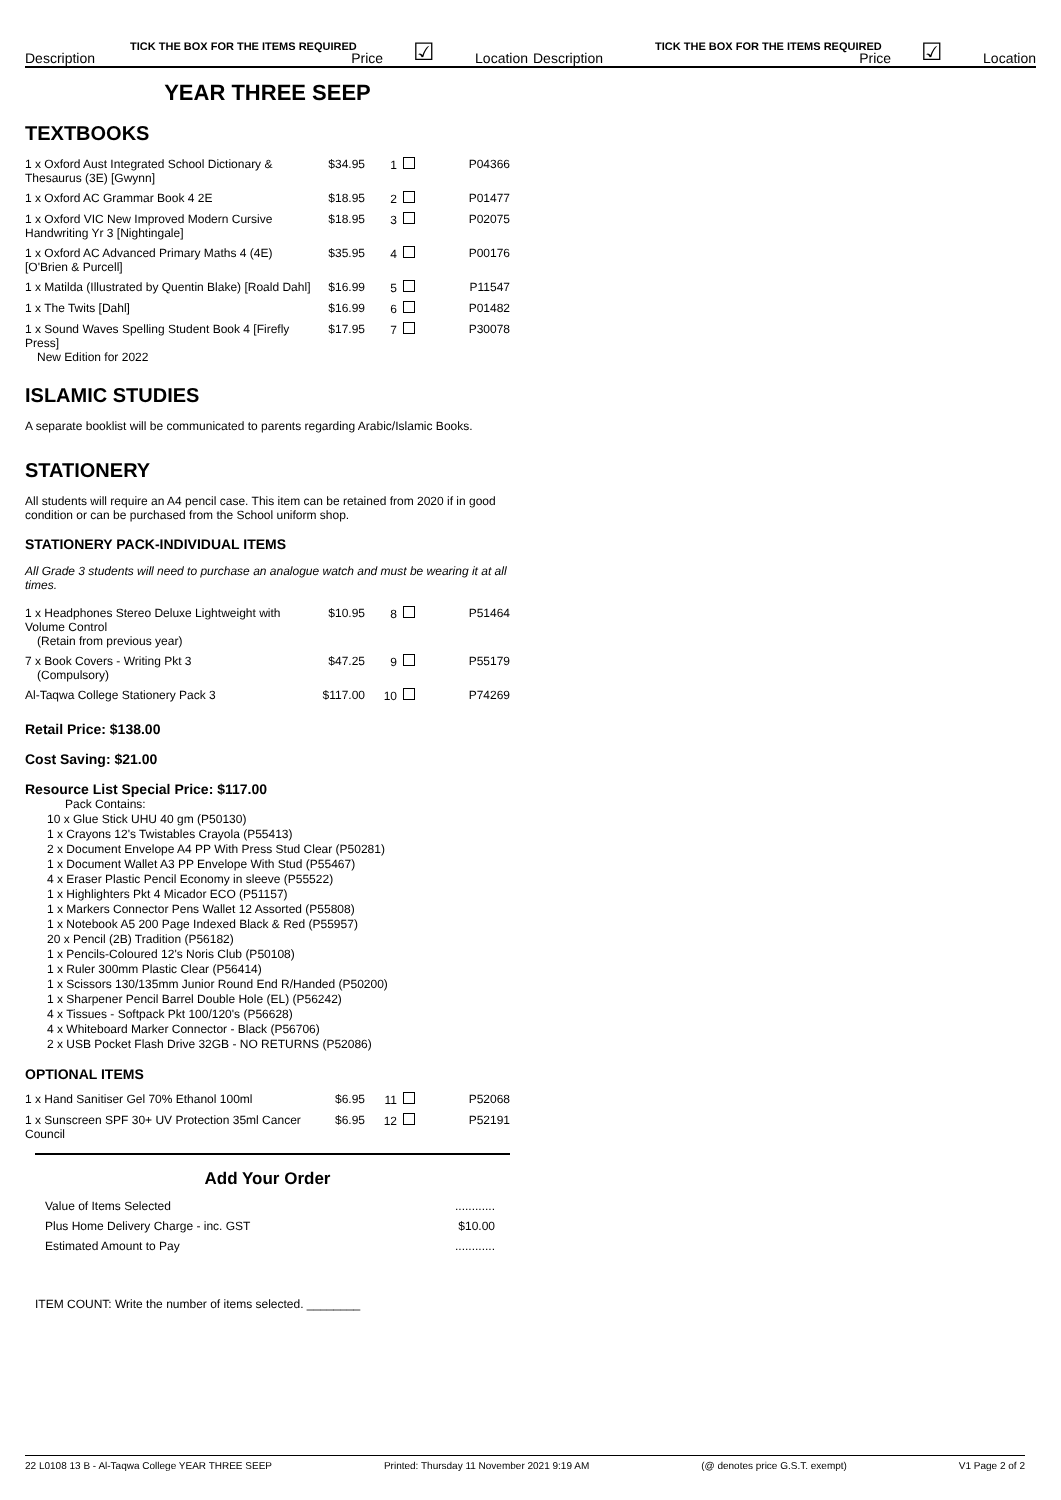TICK THE BOX FOR THE ITEMS REQUIRED
TICK THE BOX FOR THE ITEMS REQUIRED
Description Price ☑ Location Description Price ☑ Location
YEAR THREE SEEP
TEXTBOOKS
| 1 x Oxford Aust Integrated School Dictionary & Thesaurus (3E) [Gwynn] | $34.95 | 1 | P04366 |
| 1 x Oxford AC Grammar Book 4 2E | $18.95 | 2 | P01477 |
| 1 x Oxford VIC New Improved Modern Cursive Handwriting Yr 3 [Nightingale] | $18.95 | 3 | P02075 |
| 1 x Oxford AC Advanced Primary Maths 4 (4E) [O'Brien & Purcell] | $35.95 | 4 | P00176 |
| 1 x Matilda (Illustrated by Quentin Blake) [Roald Dahl] | $16.99 | 5 | P11547 |
| 1 x The Twits [Dahl] | $16.99 | 6 | P01482 |
| 1 x Sound Waves Spelling Student Book 4 [Firefly Press] New Edition for 2022 | $17.95 | 7 | P30078 |
ISLAMIC STUDIES
A separate booklist will be communicated to parents regarding Arabic/Islamic Books.
STATIONERY
All students will require an A4 pencil case. This item can be retained from 2020 if in good condition or can be purchased from the School uniform shop.
STATIONERY PACK-INDIVIDUAL ITEMS
All Grade 3 students will need to purchase an analogue watch and must be wearing it at all times.
| 1 x Headphones Stereo Deluxe Lightweight with Volume Control (Retain from previous year) | $10.95 | 8 | P51464 |
| 7 x Book Covers - Writing Pkt 3 (Compulsory) | $47.25 | 9 | P55179 |
| Al-Taqwa College Stationery Pack 3 | $117.00 | 10 | P74269 |
Retail Price: $138.00
Cost Saving: $21.00
Resource List Special Price: $117.00
Pack Contains:
10 x Glue Stick UHU 40 gm (P50130)
1 x Crayons 12's Twistables Crayola (P55413)
2 x Document Envelope A4 PP With Press Stud Clear (P50281)
1 x Document Wallet A3 PP Envelope With Stud (P55467)
4 x Eraser Plastic Pencil Economy in sleeve (P55522)
1 x Highlighters Pkt 4 Micador ECO (P51157)
1 x Markers Connector Pens Wallet 12 Assorted (P55808)
1 x Notebook A5 200 Page Indexed Black & Red (P55957)
20 x Pencil (2B) Tradition (P56182)
1 x Pencils-Coloured 12's Noris Club (P50108)
1 x Ruler 300mm Plastic Clear (P56414)
1 x Scissors 130/135mm Junior Round End R/Handed (P50200)
1 x Sharpener Pencil Barrel Double Hole (EL) (P56242)
4 x Tissues - Softpack Pkt 100/120's (P56628)
4 x Whiteboard Marker Connector - Black (P56706)
2 x USB Pocket Flash Drive 32GB - NO RETURNS (P52086)
OPTIONAL ITEMS
| 1 x Hand Sanitiser Gel 70% Ethanol 100ml | $6.95 | 11 | P52068 |
| 1 x Sunscreen SPF 30+ UV Protection 35ml Cancer Council | $6.95 | 12 | P52191 |
Add Your Order
| Value of Items Selected | ............ |
| Plus Home Delivery Charge - inc. GST | $10.00 |
| Estimated Amount to Pay | ............ |
ITEM COUNT: Write the number of items selected. ________
22 L0108 13 B - Al-Taqwa College YEAR THREE SEEP Printed: Thursday 11 November 2021 9:19 AM (@ denotes price G.S.T. exempt) V1 Page 2 of 2